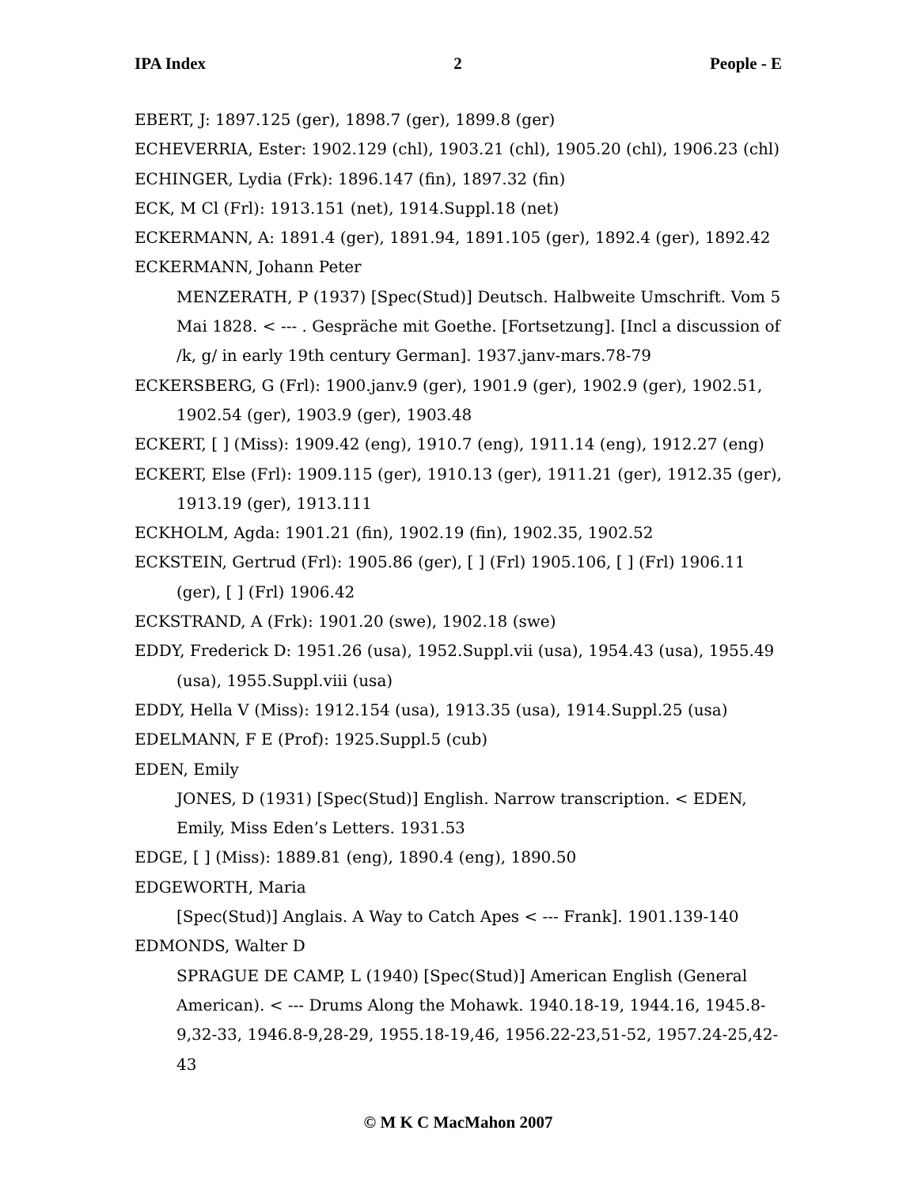IPA Index 2 People - E
EBERT, J: 1897.125 (ger), 1898.7 (ger), 1899.8 (ger)
ECHEVERRIA, Ester: 1902.129 (chl), 1903.21 (chl), 1905.20 (chl), 1906.23 (chl)
ECHINGER, Lydia (Frk): 1896.147 (fin), 1897.32 (fin)
ECK, M Cl (Frl): 1913.151 (net), 1914.Suppl.18 (net)
ECKERMANN, A: 1891.4 (ger), 1891.94, 1891.105 (ger), 1892.4 (ger), 1892.42
ECKERMANN, Johann Peter
MENZERATH, P (1937) [Spec(Stud)] Deutsch. Halbweite Umschrift. Vom 5 Mai 1828. < --- . Gespräche mit Goethe. [Fortsetzung]. [Incl a discussion of /k, g/ in early 19th century German]. 1937.janv-mars.78-79
ECKERSBERG, G (Frl): 1900.janv.9 (ger), 1901.9 (ger), 1902.9 (ger), 1902.51, 1902.54 (ger), 1903.9 (ger), 1903.48
ECKERT, [ ] (Miss): 1909.42 (eng), 1910.7 (eng), 1911.14 (eng), 1912.27 (eng)
ECKERT, Else (Frl): 1909.115 (ger), 1910.13 (ger), 1911.21 (ger), 1912.35 (ger), 1913.19 (ger), 1913.111
ECKHOLM, Agda: 1901.21 (fin), 1902.19 (fin), 1902.35, 1902.52
ECKSTEIN, Gertrud (Frl): 1905.86 (ger), [ ] (Frl) 1905.106, [ ] (Frl) 1906.11 (ger), [ ] (Frl) 1906.42
ECKSTRAND, A (Frk): 1901.20 (swe), 1902.18 (swe)
EDDY, Frederick D: 1951.26 (usa), 1952.Suppl.vii (usa), 1954.43 (usa), 1955.49 (usa), 1955.Suppl.viii (usa)
EDDY, Hella V (Miss): 1912.154 (usa), 1913.35 (usa), 1914.Suppl.25 (usa)
EDELMANN, F E (Prof): 1925.Suppl.5 (cub)
EDEN, Emily
JONES, D (1931) [Spec(Stud)] English. Narrow transcription. < EDEN, Emily, Miss Eden’s Letters. 1931.53
EDGE, [ ] (Miss): 1889.81 (eng), 1890.4 (eng), 1890.50
EDGEWORTH, Maria
[Spec(Stud)] Anglais. A Way to Catch Apes < --- Frank]. 1901.139-140
EDMONDS, Walter D
SPRAGUE DE CAMP, L (1940) [Spec(Stud)] American English (General American). < --- Drums Along the Mohawk. 1940.18-19, 1944.16, 1945.8-9,32-33, 1946.8-9,28-29, 1955.18-19,46, 1956.22-23,51-52, 1957.24-25,42-43
© M K C MacMahon 2007